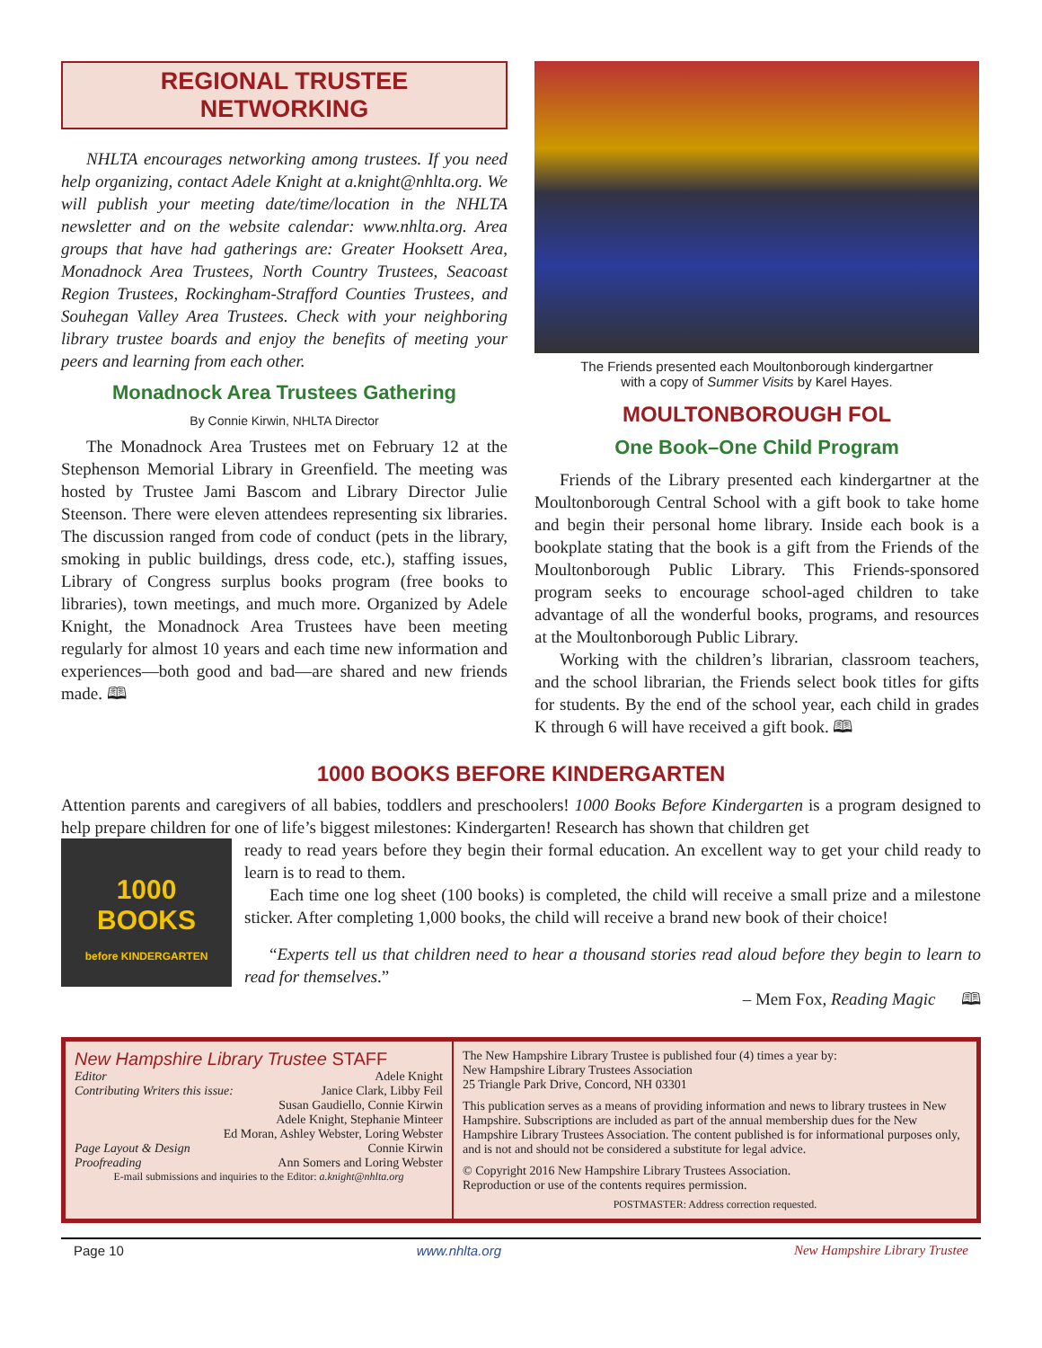REGIONAL TRUSTEE
NETWORKING
NHLTA encourages networking among trustees. If you need help organizing, contact Adele Knight at a.knight@nhlta.org. We will publish your meeting date/time/location in the NHLTA newsletter and on the website calendar: www.nhlta.org. Area groups that have had gatherings are: Greater Hooksett Area, Monadnock Area Trustees, North Country Trustees, Seacoast Region Trustees, Rockingham-Strafford Counties Trustees, and Souhegan Valley Area Trustees. Check with your neighboring library trustee boards and enjoy the benefits of meeting your peers and learning from each other.
Monadnock Area Trustees Gathering
By Connie Kirwin, NHLTA Director
The Monadnock Area Trustees met on February 12 at the Stephenson Memorial Library in Greenfield. The meeting was hosted by Trustee Jami Bascom and Library Director Julie Steenson. There were eleven attendees representing six libraries. The discussion ranged from code of conduct (pets in the library, smoking in public buildings, dress code, etc.), staffing issues, Library of Congress surplus books program (free books to libraries), town meetings, and much more. Organized by Adele Knight, the Monadnock Area Trustees have been meeting regularly for almost 10 years and each time new information and experiences—both good and bad—are shared and new friends made. 🕮
The Friends presented each Moultonborough kindergartner
with a copy of Summer Visits by Karel Hayes.
MOULTONBOROUGH FOL
One Book–One Child Program
Friends of the Library presented each kindergartner at the Moultonborough Central School with a gift book to take home and begin their personal home library. Inside each book is a bookplate stating that the book is a gift from the Friends of the Moultonborough Public Library. This Friends-sponsored program seeks to encourage school-aged children to take advantage of all the wonderful books, programs, and resources at the Moultonborough Public Library.
Working with the children’s librarian, classroom teachers, and the school librarian, the Friends select book titles for gifts for students. By the end of the school year, each child in grades K through 6 will have received a gift book. 🕮
1000 BOOKS BEFORE KINDERGARTEN
Attention parents and caregivers of all babies, toddlers and preschoolers! 1000 Books Before Kindergarten is a program designed to help prepare children for one of life’s biggest milestones: Kindergarten! Research has shown that children get
1000
BOOKS
before KINDERGARTEN
ready to read years before they begin their formal education. An excellent way to get your child ready to learn is to read to them.
Each time one log sheet (100 books) is completed, the child will receive a small prize and a milestone sticker. After completing 1,000 books, the child will receive a brand new book of their choice!
“Experts tell us that children need to hear a thousand stories read aloud before they begin to learn to read for themselves.”
– Mem Fox, Reading Magic 🕮
New Hampshire Library Trustee STAFF
Editor Adele Knight
Contributing Writers this issue: Janice Clark, Libby Feil
Susan Gaudiello, Connie Kirwin
Adele Knight, Stephanie Minteer
Ed Moran, Ashley Webster, Loring Webster
Page Layout & Design Connie Kirwin
Proofreading Ann Somers and Loring Webster
E-mail submissions and inquiries to the Editor: a.knight@nhlta.org
The New Hampshire Library Trustee is published four (4) times a year by:
New Hampshire Library Trustees Association
25 Triangle Park Drive, Concord, NH 03301
This publication serves as a means of providing information and news to library trustees in New Hampshire. Subscriptions are included as part of the annual membership dues for the New Hampshire Library Trustees Association. The content published is for informational purposes only, and is not and should not be considered a substitute for legal advice.
© Copyright 2016 New Hampshire Library Trustees Association.
Reproduction or use of the contents requires permission.
POSTMASTER: Address correction requested.
Page 10 www.nhlta.org New Hampshire Library Trustee